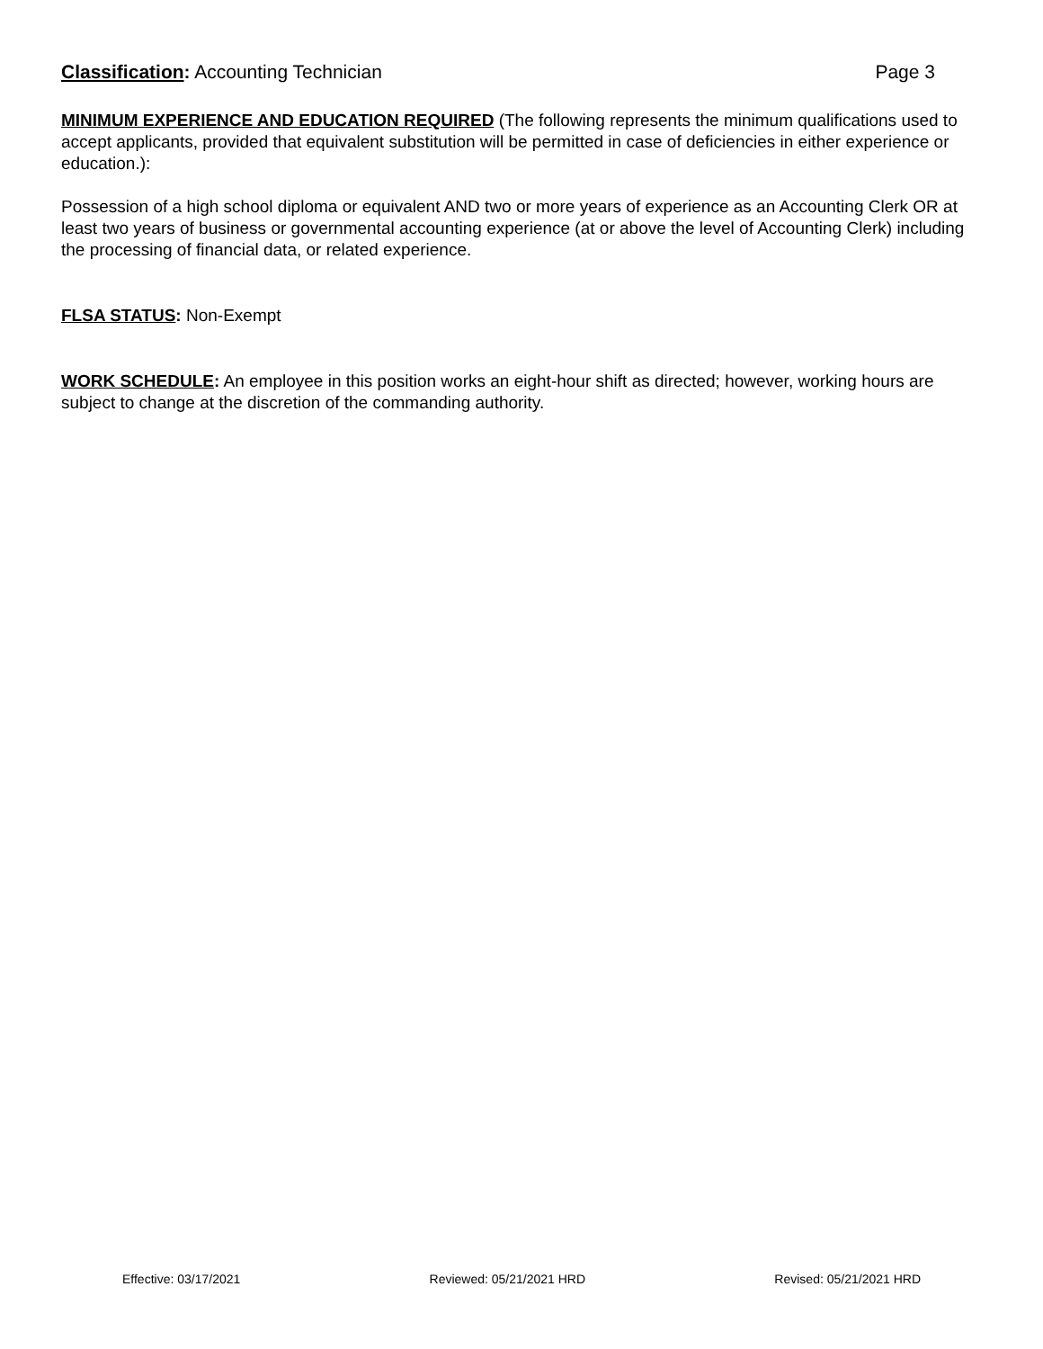Classification: Accounting Technician
Page 3
MINIMUM EXPERIENCE AND EDUCATION REQUIRED (The following represents the minimum qualifications used to accept applicants, provided that equivalent substitution will be permitted in case of deficiencies in either experience or education.):
Possession of a high school diploma or equivalent AND two or more years of experience as an Accounting Clerk OR at least two years of business or governmental accounting experience (at or above the level of Accounting Clerk) including the processing of financial data, or related experience.
FLSA STATUS: Non-Exempt
WORK SCHEDULE: An employee in this position works an eight-hour shift as directed; however, working hours are subject to change at the discretion of the commanding authority.
Effective: 03/17/2021 Reviewed: 05/21/2021 HRD Revised: 05/21/2021 HRD